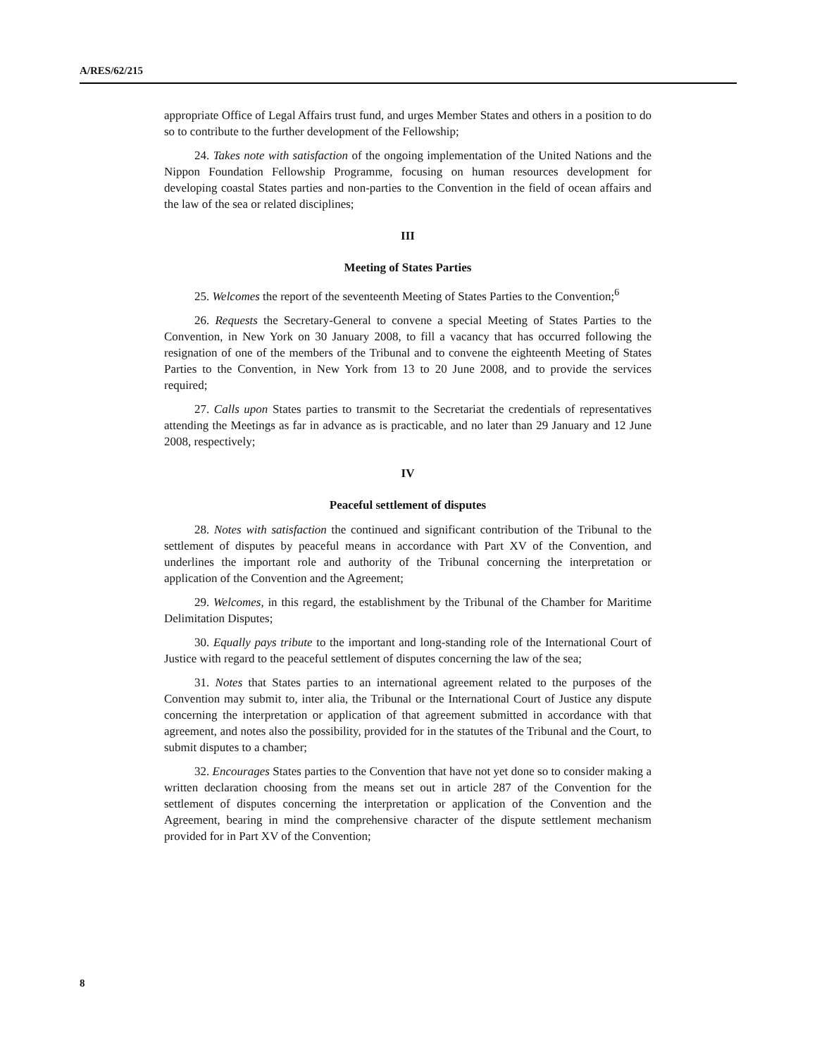A/RES/62/215
appropriate Office of Legal Affairs trust fund, and urges Member States and others in a position to do so to contribute to the further development of the Fellowship;
24. Takes note with satisfaction of the ongoing implementation of the United Nations and the Nippon Foundation Fellowship Programme, focusing on human resources development for developing coastal States parties and non-parties to the Convention in the field of ocean affairs and the law of the sea or related disciplines;
III
Meeting of States Parties
25. Welcomes the report of the seventeenth Meeting of States Parties to the Convention;<sup>6</sup>
26. Requests the Secretary-General to convene a special Meeting of States Parties to the Convention, in New York on 30 January 2008, to fill a vacancy that has occurred following the resignation of one of the members of the Tribunal and to convene the eighteenth Meeting of States Parties to the Convention, in New York from 13 to 20 June 2008, and to provide the services required;
27. Calls upon States parties to transmit to the Secretariat the credentials of representatives attending the Meetings as far in advance as is practicable, and no later than 29 January and 12 June 2008, respectively;
IV
Peaceful settlement of disputes
28. Notes with satisfaction the continued and significant contribution of the Tribunal to the settlement of disputes by peaceful means in accordance with Part XV of the Convention, and underlines the important role and authority of the Tribunal concerning the interpretation or application of the Convention and the Agreement;
29. Welcomes, in this regard, the establishment by the Tribunal of the Chamber for Maritime Delimitation Disputes;
30. Equally pays tribute to the important and long-standing role of the International Court of Justice with regard to the peaceful settlement of disputes concerning the law of the sea;
31. Notes that States parties to an international agreement related to the purposes of the Convention may submit to, inter alia, the Tribunal or the International Court of Justice any dispute concerning the interpretation or application of that agreement submitted in accordance with that agreement, and notes also the possibility, provided for in the statutes of the Tribunal and the Court, to submit disputes to a chamber;
32. Encourages States parties to the Convention that have not yet done so to consider making a written declaration choosing from the means set out in article 287 of the Convention for the settlement of disputes concerning the interpretation or application of the Convention and the Agreement, bearing in mind the comprehensive character of the dispute settlement mechanism provided for in Part XV of the Convention;
8